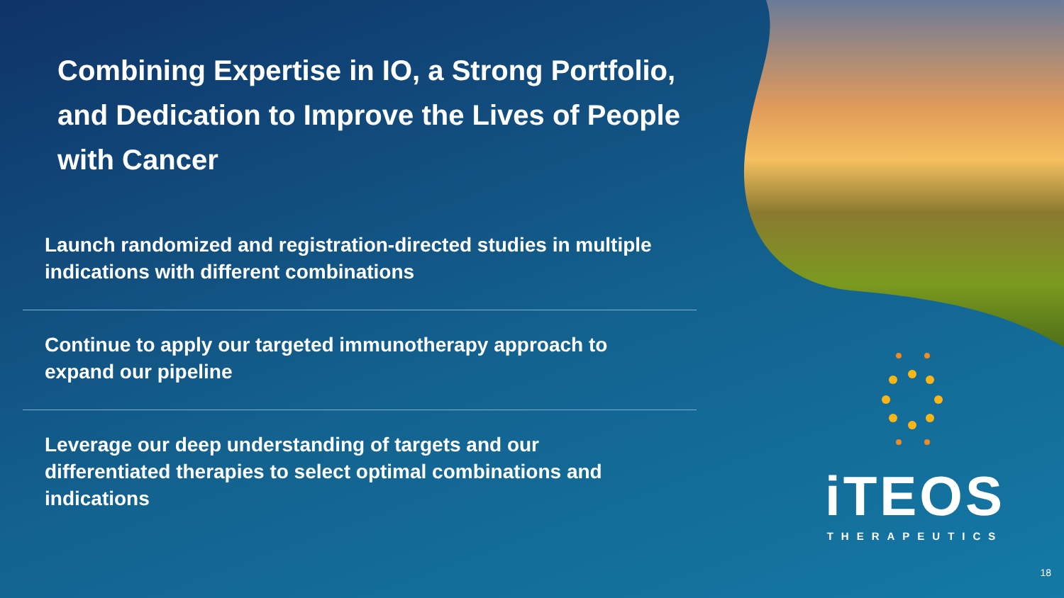Combining Expertise in IO, a Strong Portfolio, and Dedication to Improve the Lives of People with Cancer
Launch randomized and registration-directed studies in multiple indications with different combinations
Continue to apply our targeted immunotherapy approach to expand our pipeline
Leverage our deep understanding of targets and our differentiated therapies to select optimal combinations and indications
iTEOS
THERAPEUTICS
18